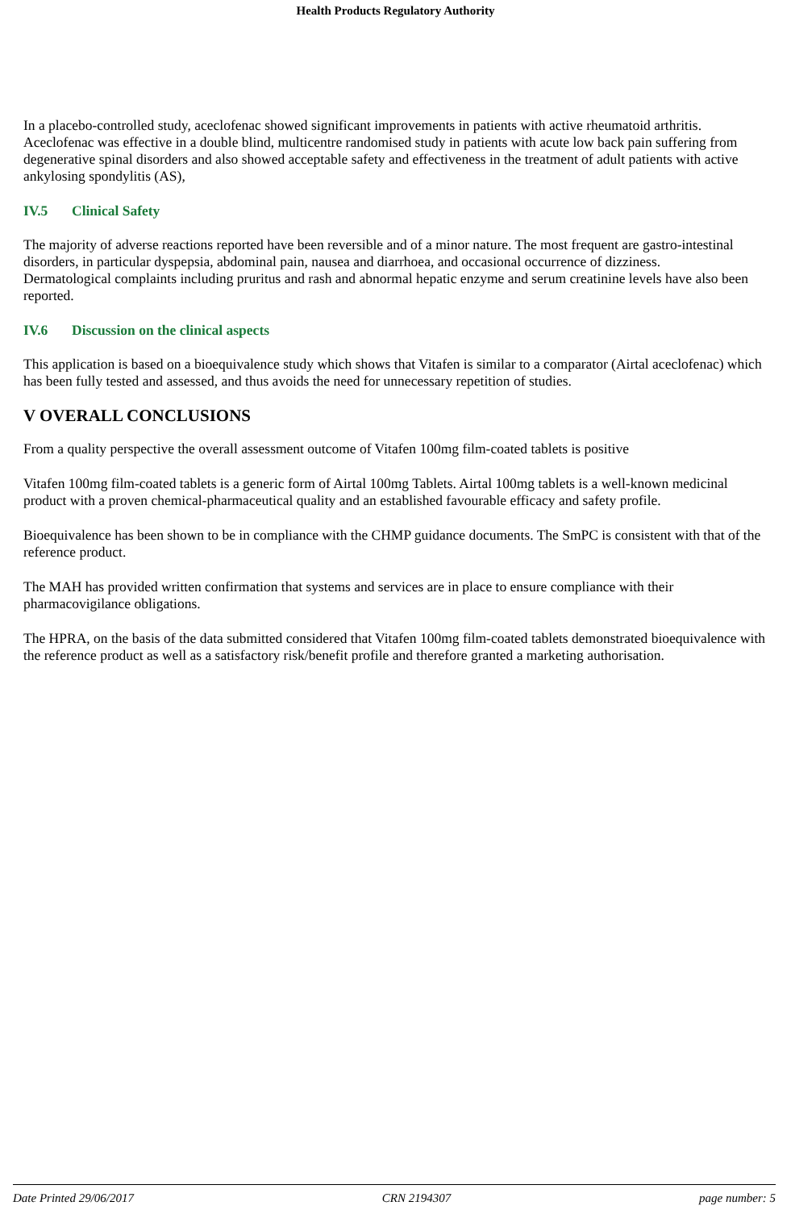Health Products Regulatory Authority
In a placebo-controlled study, aceclofenac showed significant improvements in patients with active rheumatoid arthritis.
Aceclofenac was effective in a double blind, multicentre randomised study in patients with acute low back pain suffering from degenerative spinal disorders and also showed acceptable safety and effectiveness in the treatment of adult patients with active ankylosing spondylitis (AS),
IV.5 Clinical Safety
The majority of adverse reactions reported have been reversible and of a minor nature. The most frequent are gastro-intestinal disorders, in particular dyspepsia, abdominal pain, nausea and diarrhoea, and occasional occurrence of dizziness.
Dermatological complaints including pruritus and rash and abnormal hepatic enzyme and serum creatinine levels have also been reported.
IV.6 Discussion on the clinical aspects
This application is based on a bioequivalence study which shows that Vitafen is similar to a comparator (Airtal aceclofenac) which has been fully tested and assessed, and thus avoids the need for unnecessary repetition of studies.
V OVERALL CONCLUSIONS
From a quality perspective the overall assessment outcome of Vitafen 100mg film-coated tablets is positive
Vitafen 100mg film-coated tablets is a generic form of Airtal 100mg Tablets. Airtal 100mg tablets is a well-known medicinal product with a proven chemical-pharmaceutical quality and an established favourable efficacy and safety profile.
Bioequivalence has been shown to be in compliance with the CHMP guidance documents. The SmPC is consistent with that of the reference product.
The MAH has provided written confirmation that systems and services are in place to ensure compliance with their pharmacovigilance obligations.
The HPRA, on the basis of the data submitted considered that Vitafen 100mg film-coated tablets demonstrated bioequivalence with the reference product as well as a satisfactory risk/benefit profile and therefore granted a marketing authorisation.
Date Printed 29/06/2017 CRN 2194307 page number: 5